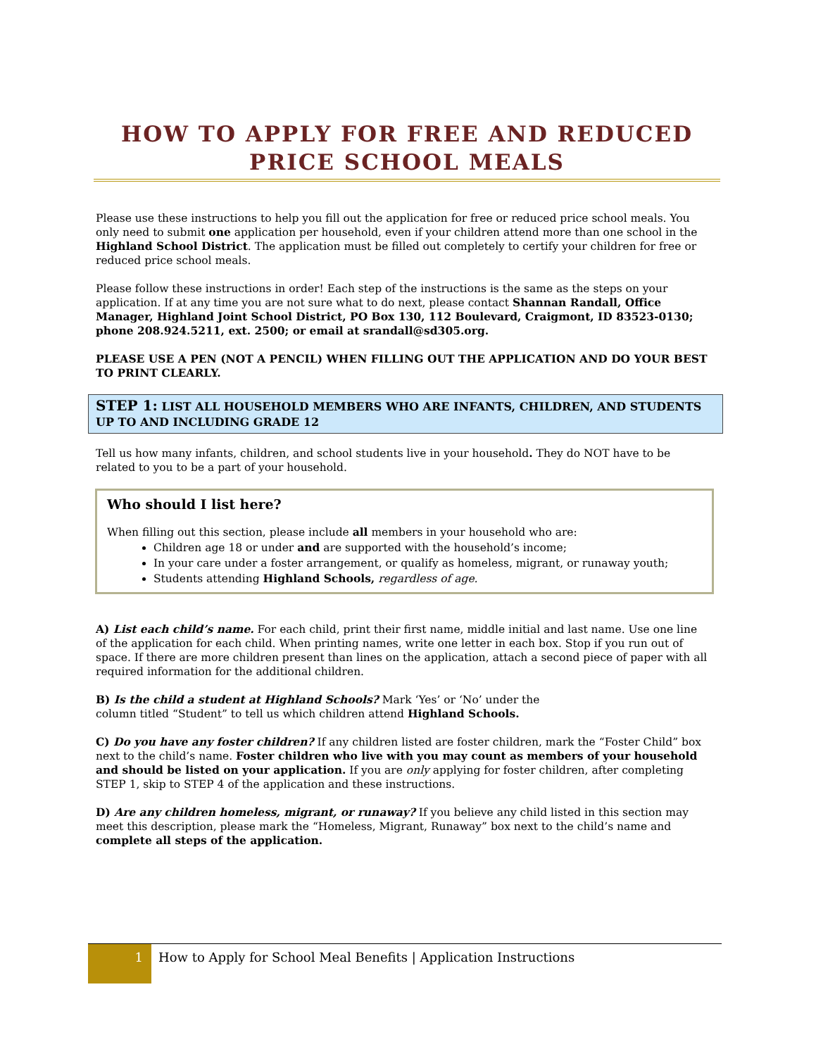HOW TO APPLY FOR FREE AND REDUCED PRICE SCHOOL MEALS
Please use these instructions to help you fill out the application for free or reduced price school meals. You only need to submit one application per household, even if your children attend more than one school in the Highland School District. The application must be filled out completely to certify your children for free or reduced price school meals.
Please follow these instructions in order! Each step of the instructions is the same as the steps on your application. If at any time you are not sure what to do next, please contact Shannan Randall, Office Manager, Highland Joint School District, PO Box 130, 112 Boulevard, Craigmont, ID 83523-0130; phone 208.924.5211, ext. 2500; or email at srandall@sd305.org.
PLEASE USE A PEN (NOT A PENCIL) WHEN FILLING OUT THE APPLICATION AND DO YOUR BEST TO PRINT CLEARLY.
STEP 1: LIST ALL HOUSEHOLD MEMBERS WHO ARE INFANTS, CHILDREN, AND STUDENTS UP TO AND INCLUDING GRADE 12
Tell us how many infants, children, and school students live in your household. They do NOT have to be related to you to be a part of your household.
Who should I list here?
When filling out this section, please include all members in your household who are:
Children age 18 or under and are supported with the household’s income;
In your care under a foster arrangement, or qualify as homeless, migrant, or runaway youth;
Students attending Highland Schools, regardless of age.
A) List each child’s name. For each child, print their first name, middle initial and last name. Use one line of the application for each child. When printing names, write one letter in each box. Stop if you run out of space. If there are more children present than lines on the application, attach a second piece of paper with all required information for the additional children.
B) Is the child a student at Highland Schools? Mark ‘Yes’ or ‘No’ under the
column titled “Student” to tell us which children attend Highland Schools.
C) Do you have any foster children? If any children listed are foster children, mark the “Foster Child” box next to the child’s name. Foster children who live with you may count as members of your household and should be listed on your application. If you are only applying for foster children, after completing STEP 1, skip to STEP 4 of the application and these instructions.
D) Are any children homeless, migrant, or runaway? If you believe any child listed in this section may meet this description, please mark the “Homeless, Migrant, Runaway” box next to the child’s name and complete all steps of the application.
1
How to Apply for School Meal Benefits | Application Instructions